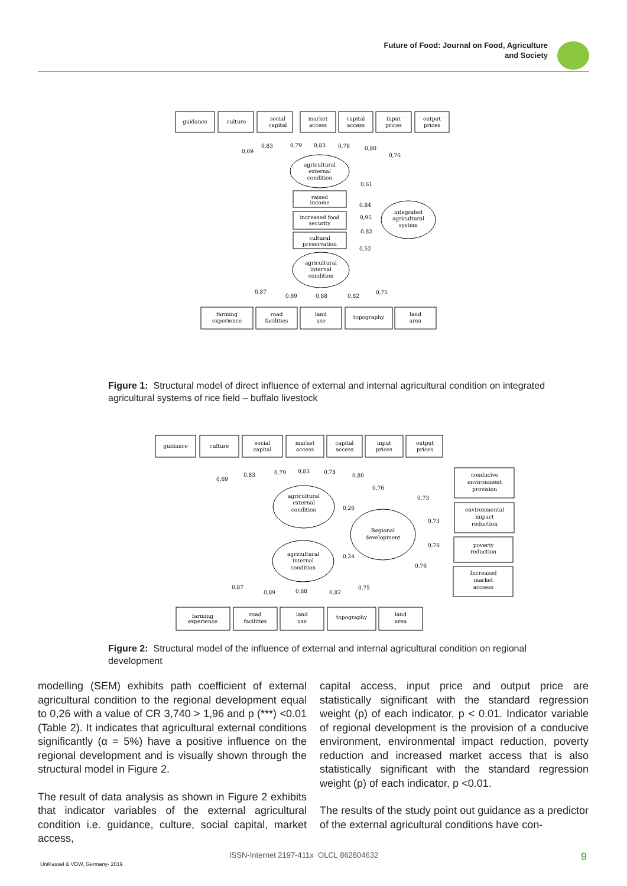Future of Food: Journal on Food, Agriculture
and Society
guidance
culture
social
capital
market
access
capital
access
input
prices
output
prices
agricultural
external
condition
integrated
agricultural
system
raised
income
increased food
security
cultural
preservation
agricultural
internal
condition
farming
experience
road
facilities
land
use
topography
land
area
0,69
0,83
0,79
0,83
0,78
0,80
0,76
0,61
0,84
0,95
0,82
0,52
0,87
0,89
0,88
0,82
0,75
Figure 1: Structural model of direct influence of external and internal agricultural condition on integrated agricultural systems of rice field – buffalo livestock
guidance
culture
social
capital
market
access
capital
access
input
prices
output
prices
agricultural
external
condition
Regional
development
agricultural
internal
condition
conducive
environment
provision
environmental
impact
reduction
poverty
reduction
Increased
market
accsess
farming
experience
road
facilities
land
use
topography
land
area
0,69
0,83
0,79
0,83
0,78
0,80
0,76
0,26
0,24
0,73
0,73
0,76
0,76
0,87
0,89
0,88
0,82
0,75
Figure 2: Structural model of the influence of external and internal agricultural condition on regional development
modelling (SEM) exhibits path coefficient of external agricultural condition to the regional development equal to 0,26 with a value of CR 3,740 > 1,96 and p (***) <0.01 (Table 2). It indicates that agricultural external conditions significantly (α = 5%) have a positive influence on the regional development and is visually shown through the structural model in Figure 2.
The result of data analysis as shown in Figure 2 exhibits that indicator variables of the external agricultural condition i.e. guidance, culture, social capital, market access,
capital access, input price and output price are statistically significant with the standard regression weight (p) of each indicator, p < 0.01. Indicator variable of regional development is the provision of a conducive environment, environmental impact reduction, poverty reduction and increased market access that is also statistically significant with the standard regression weight (p) of each indicator, p <0.01.
The results of the study point out guidance as a predictor of the external agricultural conditions have con-
ISSN-Internet 2197-411x OLCL 862804632
UniKassel & VDW, Germany- 2019
9